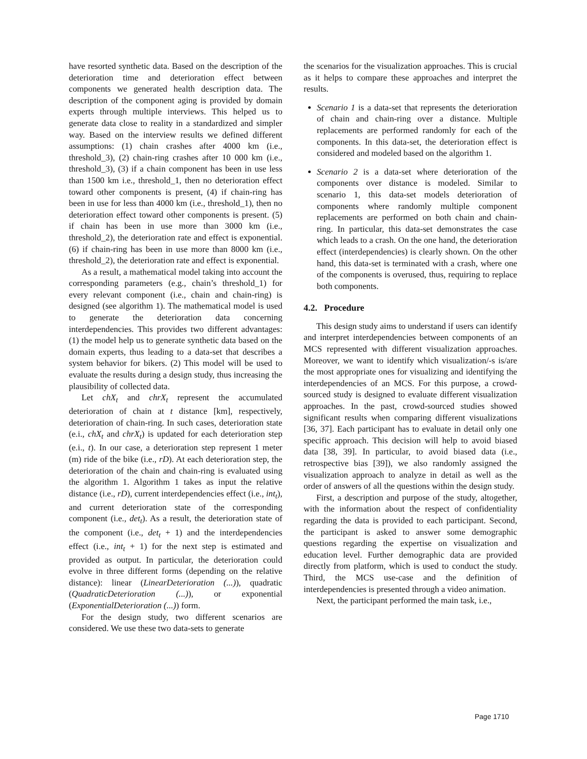have resorted synthetic data. Based on the description of the deterioration time and deterioration effect between components we generated health description data. The description of the component aging is provided by domain experts through multiple interviews. This helped us to generate data close to reality in a standardized and simpler way. Based on the interview results we defined different assumptions: (1) chain crashes after 4000 km (i.e., threshold_3), (2) chain-ring crashes after 10 000 km (i.e., threshold_3), (3) if a chain component has been in use less than 1500 km i.e., threshold_1, then no deterioration effect toward other components is present, (4) if chain-ring has been in use for less than 4000 km (i.e., threshold_1), then no deterioration effect toward other components is present. (5) if chain has been in use more than 3000 km (i.e., threshold_2), the deterioration rate and effect is exponential. (6) if chain-ring has been in use more than 8000 km (i.e., threshold_2), the deterioration rate and effect is exponential.
As a result, a mathematical model taking into account the corresponding parameters (e.g., chain’s threshold_1) for every relevant component (i.e., chain and chain-ring) is designed (see algorithm 1). The mathematical model is used to generate the deterioration data concerning interdependencies. This provides two different advantages: (1) the model help us to generate synthetic data based on the domain experts, thus leading to a data-set that describes a system behavior for bikers. (2) This model will be used to evaluate the results during a design study, thus increasing the plausibility of collected data.
Let chX<sub>t</sub> and chrX<sub>t</sub> represent the accumulated deterioration of chain at t distance [km], respectively, deterioration of chain-ring. In such cases, deterioration state (e.i., chX<sub>t</sub> and chrX<sub>t</sub>) is updated for each deterioration step (e.i., t). In our case, a deterioration step represent 1 meter (m) ride of the bike (i.e., rD). At each deterioration step, the deterioration of the chain and chain-ring is evaluated using the algorithm 1. Algorithm 1 takes as input the relative distance (i.e., rD), current interdependencies effect (i.e., int<sub>t</sub>), and current deterioration state of the corresponding component (i.e., det<sub>t</sub>). As a result, the deterioration state of the component (i.e., det<sub>t</sub> + 1) and the interdependencies effect (i.e., int<sub>t</sub> + 1) for the next step is estimated and provided as output. In particular, the deterioration could evolve in three different forms (depending on the relative distance): linear (LinearDeterioration (...)), quadratic (QuadraticDeterioration (...)), or exponential (ExponentialDeterioration (...)) form.
For the design study, two different scenarios are considered. We use these two data-sets to generate
the scenarios for the visualization approaches. This is crucial as it helps to compare these approaches and interpret the results.
Scenario 1 is a data-set that represents the deterioration of chain and chain-ring over a distance. Multiple replacements are performed randomly for each of the components. In this data-set, the deterioration effect is considered and modeled based on the algorithm 1.
Scenario 2 is a data-set where deterioration of the components over distance is modeled. Similar to scenario 1, this data-set models deterioration of components where randomly multiple component replacements are performed on both chain and chain-ring. In particular, this data-set demonstrates the case which leads to a crash. On the one hand, the deterioration effect (interdependencies) is clearly shown. On the other hand, this data-set is terminated with a crash, where one of the components is overused, thus, requiring to replace both components.
4.2. Procedure
This design study aims to understand if users can identify and interpret interdependencies between components of an MCS represented with different visualization approaches. Moreover, we want to identify which visualization/-s is/are the most appropriate ones for visualizing and identifying the interdependencies of an MCS. For this purpose, a crowd-sourced study is designed to evaluate different visualization approaches. In the past, crowd-sourced studies showed significant results when comparing different visualizations [36, 37]. Each participant has to evaluate in detail only one specific approach. This decision will help to avoid biased data [38, 39]. In particular, to avoid biased data (i.e., retrospective bias [39]), we also randomly assigned the visualization approach to analyze in detail as well as the order of answers of all the questions within the design study.
First, a description and purpose of the study, altogether, with the information about the respect of confidentiality regarding the data is provided to each participant. Second, the participant is asked to answer some demographic questions regarding the expertise on visualization and education level. Further demographic data are provided directly from platform, which is used to conduct the study. Third, the MCS use-case and the definition of interdependencies is presented through a video animation.
Next, the participant performed the main task, i.e.,
Page 1710